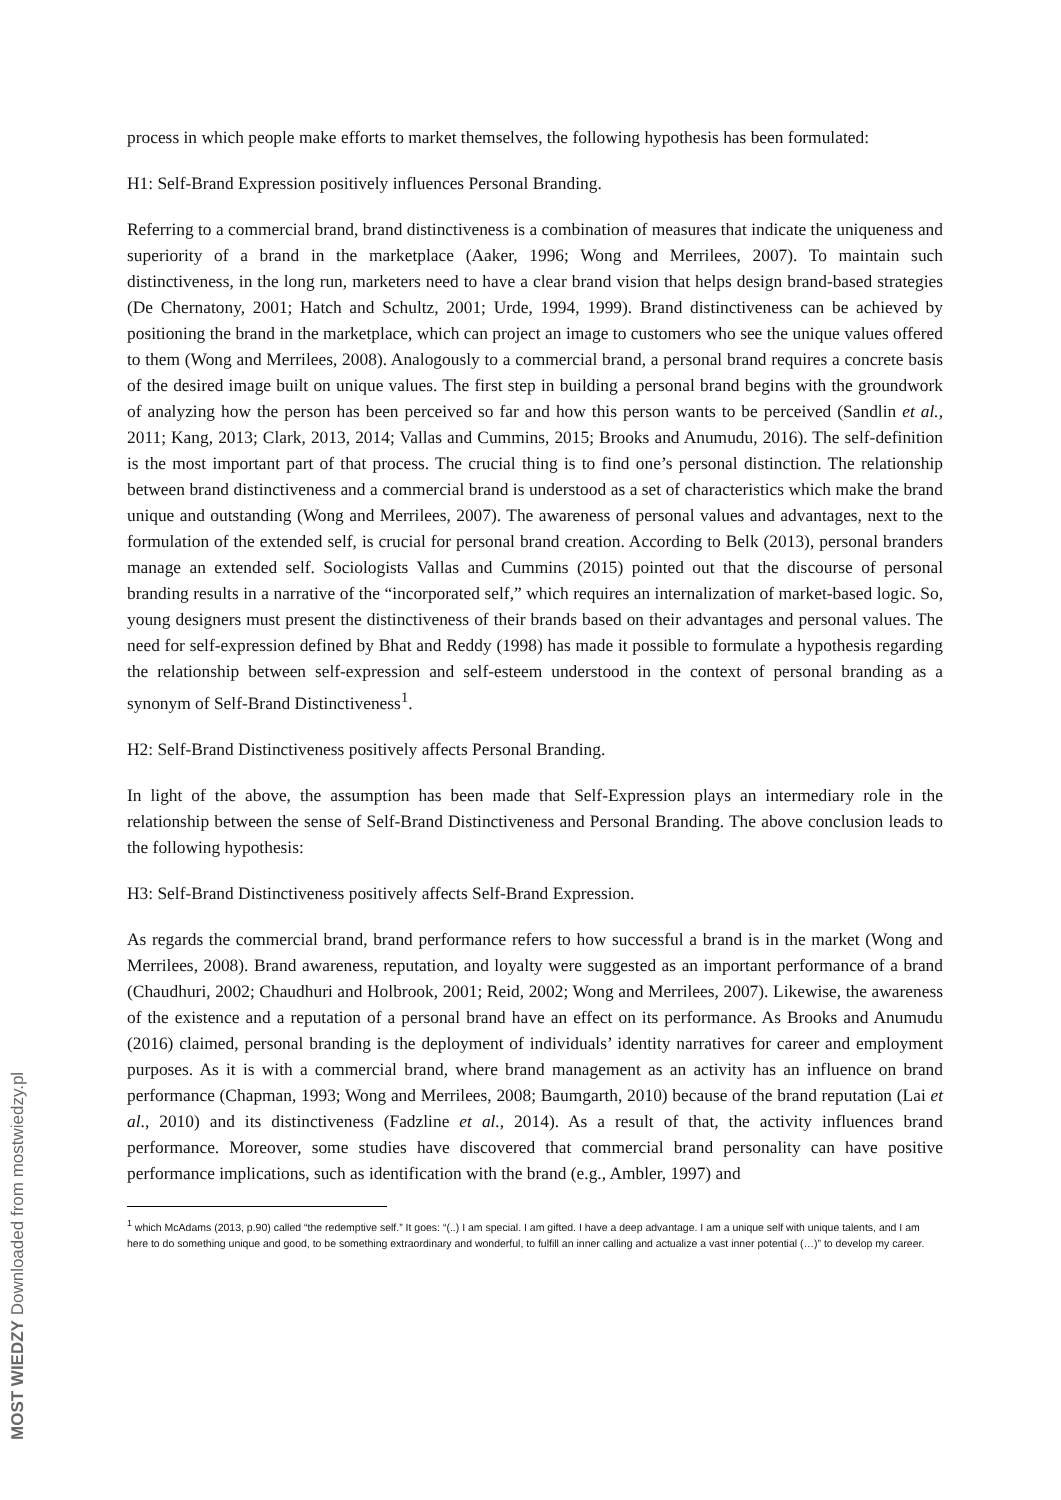process in which people make efforts to market themselves, the following hypothesis has been formulated:
H1: Self-Brand Expression positively influences Personal Branding.
Referring to a commercial brand, brand distinctiveness is a combination of measures that indicate the uniqueness and superiority of a brand in the marketplace (Aaker, 1996; Wong and Merrilees, 2007). To maintain such distinctiveness, in the long run, marketers need to have a clear brand vision that helps design brand-based strategies (De Chernatony, 2001; Hatch and Schultz, 2001; Urde, 1994, 1999). Brand distinctiveness can be achieved by positioning the brand in the marketplace, which can project an image to customers who see the unique values offered to them (Wong and Merrilees, 2008). Analogously to a commercial brand, a personal brand requires a concrete basis of the desired image built on unique values. The first step in building a personal brand begins with the groundwork of analyzing how the person has been perceived so far and how this person wants to be perceived (Sandlin et al., 2011; Kang, 2013; Clark, 2013, 2014; Vallas and Cummins, 2015; Brooks and Anumudu, 2016). The self-definition is the most important part of that process. The crucial thing is to find one’s personal distinction. The relationship between brand distinctiveness and a commercial brand is understood as a set of characteristics which make the brand unique and outstanding (Wong and Merrilees, 2007). The awareness of personal values and advantages, next to the formulation of the extended self, is crucial for personal brand creation. According to Belk (2013), personal branders manage an extended self. Sociologists Vallas and Cummins (2015) pointed out that the discourse of personal branding results in a narrative of the “incorporated self,” which requires an internalization of market-based logic. So, young designers must present the distinctiveness of their brands based on their advantages and personal values. The need for self-expression defined by Bhat and Reddy (1998) has made it possible to formulate a hypothesis regarding the relationship between self-expression and self-esteem understood in the context of personal branding as a synonym of Self-Brand Distinctiveness<sup>1</sup>.
H2: Self-Brand Distinctiveness positively affects Personal Branding.
In light of the above, the assumption has been made that Self-Expression plays an intermediary role in the relationship between the sense of Self-Brand Distinctiveness and Personal Branding. The above conclusion leads to the following hypothesis:
H3: Self-Brand Distinctiveness positively affects Self-Brand Expression.
As regards the commercial brand, brand performance refers to how successful a brand is in the market (Wong and Merrilees, 2008). Brand awareness, reputation, and loyalty were suggested as an important performance of a brand (Chaudhuri, 2002; Chaudhuri and Holbrook, 2001; Reid, 2002; Wong and Merrilees, 2007). Likewise, the awareness of the existence and a reputation of a personal brand have an effect on its performance. As Brooks and Anumudu (2016) claimed, personal branding is the deployment of individuals’ identity narratives for career and employment purposes. As it is with a commercial brand, where brand management as an activity has an influence on brand performance (Chapman, 1993; Wong and Merrilees, 2008; Baumgarth, 2010) because of the brand reputation (Lai et al., 2010) and its distinctiveness (Fadzline et al., 2014). As a result of that, the activity influences brand performance. Moreover, some studies have discovered that commercial brand personality can have positive performance implications, such as identification with the brand (e.g., Ambler, 1997) and
<sup>1</sup> which McAdams (2013, p.90) called “the redemptive self.” It goes: “(..) I am special. I am gifted. I have a deep advantage. I am a unique self with unique talents, and I am here to do something unique and good, to be something extraordinary and wonderful, to fulfill an inner calling and actualize a vast inner potential (…)” to develop my career.
MOST WIEDZY Downloaded from mostwiedzy.pl